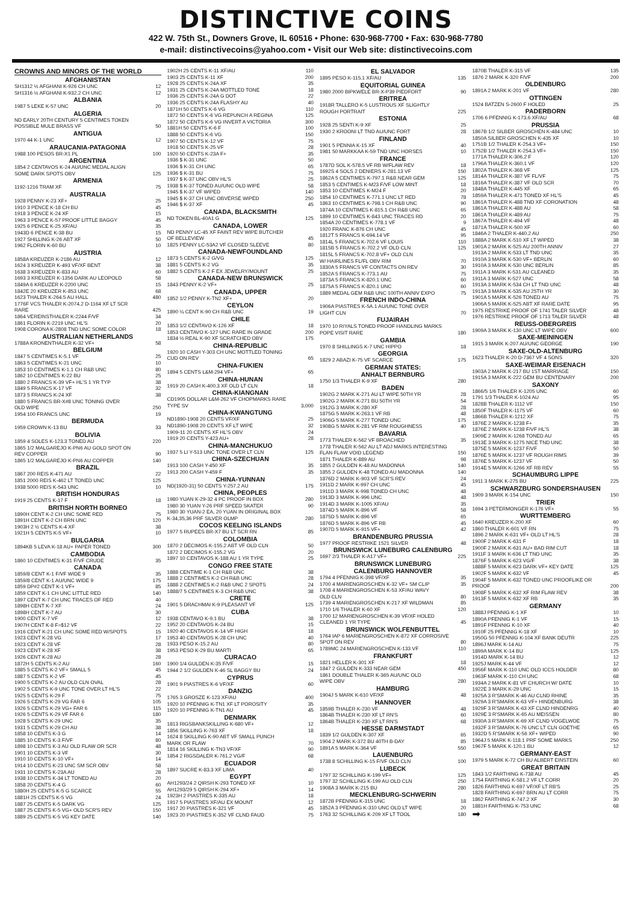DISTINCTIVE COINS
422 W. 75th St., Downers Grove, IL 60516 • Phone: 630-968-7700 • Fax: 630-968-7780
e-mail: distinctivecoins@yahoo.com • Visit our Web site: distinctivecoins.com
CROWNS AND MINORS OF THE WORLD
AFGHANISTAN
SH1312 ½ AFGHANI K-926 CH UNC 12
SH1316 ½ AFGHANI K-932.2 CH UNC 12
ALBANIA
1987 5 LEKE K-57 UNC 20
ALGERIA
ND EARLY 20TH CENTURY 5 CENTIMES TOKEN
POSSIBLE MULE BRASS VF 50
ANTIGUA
1970 44 K-1 UNC 12
ARAUCANIA-PATAGONIA
1988 100 PESOS BR-X1 PL 100
ARGENTINA
1854 2 CENTAVOS K-24 AU/UNC MEDAL ALIGN
SOME DARK SPOTS OBV 125
ARMENIA
1192-1216 TRAM XF 75
AUSTRALIA
1928 PENNY K-23 XF+ 25
1910 3 PENCE K-18 CH BU 45
1918 3 PENCE K-24 XF 15
1963 3 PENCE K-57 PROOF LITTLE BAGGY 45
1925 6 PENCE K-25 XF/AU 35
1943D 6 PENCE K-38 BU 15
1927 SHILLING K-26 ABT XF 50
1962 FLORIN K-60 BU 10
AUSTRIA
1858A KREUZER K-2186 AU 12
1624 3 KREUZER K-493 VF/XF BENT 38
1638 3 KREUZER K-833 AU 60
1693 3 KREUZER K-1356 DARK AU LEOPOLD 58
1849A 6 KREUZER K-2200 UNC 15
1842E 20 KREUZER K-853 UNC 68
1623 THALER K-264.5 AU HALL 480
1776F VCS THALER K-2074.2 D-1164 XF LT SCR
RARE 425
1864 VEREINSTHALER K-2244 F/VF 34
1861 FLORIN K-2219 UNC HL'S 20
1908 CORONA K-2808 TND UNC SOME COLOR 18
AUSTRALIAN NETHERLANDS
1788A KRONENTHALER K-32 VF+ 58
BELGIUM
1847 5 CENTIMES K-5.1 VF 25
1863 5 CENTIMES K-21 UNC 10
1853 10 CENTIMES K-1.1 CH R&B UNC 80
1862 10 CENTIMES K-22 BU 25
1880 2 FRANCS K-39 VF+ HL'S 1 YR TYP 38
1849 5 FRANCS K-17 VF 32
1873 5 FRANCS K-24 XF 38
1880 5 FRANCS BR-X#8 UNC TONING OVER
OLD WIPE 250
1954 100 FRANCS UNC 19
BERMUDA
1959 CROWN K-13 BU 33
BOLIVIA
1859 4 SOLES K-123.3 TONED AU 220
1865 1/2 MALGAREJO K-PN6 AU GOLD SPOT ON
REV COPPER 90
1865 1/2 MALGAREJO K-PN6 AU COPPER 140
BRAZIL
1867 200 REIS K-471 AU 22
1851 2000 REIS K-462 LT TONED UNC 125
1938 5000 REIS K-543 UNC 10
BRITISH HONDURAS
1919 25 CENTS K-17 F 18
BRITISH NORTH BORNEO
1890H CENT K-2 CH UNC SOME RED 75
1891H CENT K-2 CH BRN UNC 120
1903H 2 ½ CENTS K-4 XF 38
1921H 5 CENTS K-5 VF+ 10
BULGARIA
1894KB 5 LEVA K-18 AU+ PAPER TONED 300
CAMBODIA
1860 10 CENTIMES K-31 F/VF CRUDE 35
CANADA
1859/8 CENT K-1 F/VF WIDE 9 35
1859/8 CENT K-1 AU/UNC WIDE 9 175
1859 DP#2 CENT K-1 VF+ 85
1859 CENT K-1 CH UNC LITTLE RED 140
1897 CENT K-7 CH UNC TRACES OF RED 40
1898H CENT K-7 XF 24
1898H CENT K-7 AU 30
1900 CENT K-7 VF 12
1907H CENT K-8 F=$12 VF 22
1916 CENT K-21 CH UNC SOME RED W/SPOTS 15
1923 CENT K-28 VG 17
1923 CENT K-28 VF 28
1923 CENT K-28 XF 38
1926 CENT K-28 AU 28
1872H 5 CENTS K-2 AU 160
1885 5 CENTS K-2 VF+ SMALL 5 45
1887 5 CENTS K-2 VF 45
1900 5 CENTS K-2 AU OLD CLN OVAL 28
1902 5 CENTS K-9 UNC TONE OVER LT HL'S 22
1925 5 CENTS K-29 F 75
1926 5 CENTS K-29 VG FAR 6 105
1926 5 CENTS K-29 VG+ FAR 6 115
1926 5 CENTS K-29 VF FAR 6 180
1928 5 CENTS K-29 UNC 35
1931 5 CENTS K-29 CH AU 38
1858 10 CENTS K-3 G 14
1885 10 CENTS K-3 F/VF 80
1898 10 CENTS K-3 AU OLD FLAW OR SCR 48
1901 10 CENTS K-3 VF 30
1910 10 CENTS K-10 VF+ 14
1914 10 CENTS K-23 UNC SM SCR OBV 58
1931 10 CENTS K-23A AU 28
1938 10 CENTS K-34 LT TONED AU 20
1858 20 CENTS K-4 G 60
1880H 25 CENTS K-5 G SCARCE 55
1881H 25 CENTS K-5 VG 24
1887 25 CENTS K-5 DARK VG 125
1887 25 CENTS K-5 VG+ OLD SCR'S REV 150
1889 25 CENTS K-5 VG KEY DATE 140
1902H 25 CENTS K-11 XF/AU 110
1903 25 CENTS K-11 XF 200
1928 25 CENTS K-24A XF 35
1931 25 CENTS K-24A MOTTLED TONE 18
1936 25 CENTS K-24A G DOT 22
1936 25 CENTS K-24A FLASHY AU 40
1871H 50 CENTS K-6 VG 110
1872 50 CENTS K-6 VG REPUNCH A REGINA 125
1872 50 CENTS K-6 VG INVERT A VICTORIA 300
1881H 50 CENTS K-6 F 100
1888 50 CENTS K-6 VG 150
1907 50 CENTS K-12 VF 75
1918 50 CENTS K-25 VF 28
1920 50 CENTS K-23A F+ 35
1936 $ K-31 UNC 50
1936 $ K-31 CH UNC 65
1936 $ K-31 BU 75
1937 $ K-37 UNC OBV HL'S 25
1938 $ K-37 TONED AU/UNC OLD WIPE 58
1945 $ K-37 VF WIPED 140
1945 $ K-37 CH UNC OBVERSE WIPED 250
1946 $ K-37 XF 45
CANADA, BLACKSMITH
ND TOKEN BL-40A1 G 125
CANADA, LOWER
ND PENNY LC-45 XF FAINT REV WIPE BUTCHER
OF BELLEVIEW 45
1825 PENNY LC-53A2 VF CLOSED SLEEVE 80
CANADA-NEWFOUNDLAND
1873 5 CENTS K-2 G/VG 125
1881 5 CENTS K-2 VG 35
1882 5 CENTS K-2 F EX JEWELRY/MOUNT 25
CANADA-NEW BRUNSWICK
1843 PENNY K-2 VF+ 25
CANADA, UPPER
1852 1/2 PENNY K-TN2 XF+ 20
CEYLON
1890 ¼ CENT K-90 CH R&B UNC 19
CHILE
1853 1/2 CENTAVO K-126 XF 18
1853 CENTAVO K-127 UNC RARE IN GRADE 200
1834 ½ REAL K-90 XF SCRATCHED OBV 175
CHINA-REPUBLIC
1920 10 CASH Y-303 CH UNC MOTTLED TONING
CUD ON REV 65
CHINA-FUKIEN
1894 5 CENTS L&M-294 VF+ 65
CHINA-HUNAN
1919 20 CASH K-400.3 XF OLD LT CLN 18
CHINA-KIANGNAN
CD1905 DOLLAR L&M-262 VF CHOPMARKS RARE
TYPE SV 3,000
CHINA-KWANGTUNG
ND1890-1908 20 CENTS VF/XF 25
ND1890-1908 20 CENTS XF LT WIPE 32
1909-11 20 CENTS XF HL'S OBV 24
1919 20 CENTS Y-423 AU+ 28
CHINA-MANCHUKUO
1937 5 LI Y-513 UNC TONE OVER LT CLN 125
CHINA-SZECHUAN
1913 100 CASH Y-450 XF 35
1913 200 CASH Y-459 F 35
CHINA-YUNNAN
ND(1920-31) 50 CENTS Y-257.2 AU 175
CHINA, PEOPLES
1980 YUAN K-29-32 4 PC PROOF IN BOX 280
1980 30 YUAN Y-26 PRF SPEED SKATER 90
1980 30 YUAN-2 EA, 20 YUAN IN ORIGINAL BOX
K-34,35,36 PRF SILVER OLMP 280
COCOS KEELING ISLANDS
1977 5 RUPEES BR-X7 BU LT SCR RN 85
COLOMBIA
1870 2 DECIMOS K-155.2 ABT VF OLD CLN 50
1872 2 DECIMOS K-155.2 VG 20
1897 10 CENTAVOS K-188 AU 1 YR TYPE 25
CONGO FREE STATE
1888 CENTIME K-1 CH R&B UNC 38
1888 2 CENTIMES K-2 CH R&B UNC 28
1888 2 CENTIMES K-2 R&B UNC 2 SPOTS 24
1888/7 5 CENTIMES K-3 CH R&B UNC 38
CRETE
1901 5 DRACHMAI K-9 PLEASANT VF 125
CUBA
1938 CENTAVO K-9.1 BU 38
1952 20 CENTAVOS K-24 BU 15
1920 40 CENTAVOS K-14 VF HIGH 18
1953 40 CENTAVOS K-28 CH UNC 40
1933 PESO K-15.2 AU 80
1953 PESO K-29 BU MARTI 65
CURACAO
1900 1/4 GULDEN K-35 F/VF 15
1944 2 1/2 GULDEN K-46 SL BAGGY BU 24
CYPRUS
1901 9 PIASTRES K-6 VF/XF 60
DANZIG
1765 3 GROSZE K-123 XF/AU 400
1920 10 PFENNIG K-TN1 XF LT POROSITY 35
1920 10 PFENNIG K-TN1 AU 45
DENMARK
1813 RIGSBANKSKILLING K-680 VF+ 12
1856 SKILLING K-763 XF 18
1624 8 SKILLING K-90 ABT VF SMALL PUNCH
MARK OR FLAW 70
1814 16 SKILLING K-TN3 VF/XF 90
1854 2 RIGSDALER K-761.2 VG/F 68
ECUADOR
1897 SUCRE K-83.3 XF LIMA 40
EGYPT
AH1293/24 2 QIRSH K-293 TONED XF 10
AH1293/29 5 QIRSH K-294 XF+ 14
1923H 2 PIASTRES K-335 AU 18
1917 5 PIASTRES XF/AU EX MOUNT 12
1917 20 PIASTRES K-321 VF 45
1923 20 PIASTRES K-352 VF CLND FAUD 75
EL SALVADOR
1895 PESO K-115.1 XF/AU 135
EQUITORIAL GUINEA
1980 2000 BIPKWELE BR-X-P39 PIEDFORT 90
ERITREA
1918R TALLERO K-5 LUSTROUS XF SLIGHTLY
ROUGH PORTRAIT 225
ESTONIA
1928 25 SENTI K-9 XF 25
1930 2 KROONI LT TND AU/UNC FORT 28
FINLAND
1901 5 PENNIA K-15 XF 40
1981 50 MARKKAA K-59 TND UNC HORSES 10
FRANCE
1787D SOL K-578.5 VF RB W/FLAW REV 18
1692S 4 SOLS 2 DENIERS K-281.13 VF 150
1862A 5 CENTIMES K-797.1 R&B NEAR GEM 125
1853 5 CENTIMES K-M23 F/VF LOW MINT 18
1853 10 CENTIMES K-M24 F 20
1854 10 CENTIMES K-771.1 UNC LT RED 78
1863 10 CENTIMES K-798.1 CH R&B UNC 90
1874A 10 CENTIMES K-815.1 CH R&B UNC 65
1899 10 CENTIMES K-843 UNC TRACES RD 20
1854A 20 CENTIMES K-778.1 VF 9
1920 FRANC K-876 CH UNC 45
1812T 5 FRANCS K-694.14 VF 95
1814L 5 FRANCS K-702.6 VF LOUIS 110
1815B 5 FRANCS K-702.2 VF OLD CLN 125
1815L 5 FRANCS K-702.8 VF+ OLD CLN
W/ HAIRLINES FL/FL OBV RIM 70
1830A 5 FRANCS VF CONTACTS ON REV 30
1852A 5 FRANCS K-773.1 AU 75
1873A 5 FRANCS K-820.1 UNC 60
1875A 5 FRANCS K-820.1 UNC 60
1889 MEDAL GEM R&B UNC 100TH ANNIV EXPO 75
FRENCH INDO-CHINA
1906A PIASTRES K-5A.1 AU/UNC TONE OVER
LIGHT CLN 70
FUJAIRAH
1970 10 RIYALS TONED PROOF HANDLING MARKS
POPE VISIT RARE 180
GAMBIA
1970 8 SHILLINGS K-7 UNC HIPPO 18
GEORGIA
1829 2 ABAZI K-75 VF SCARCE 175
GERMAN STATES:
ANHALT BERNBURG
1750 1/3 THALER K-9 XF 280
BADEN
1902G 2 MARK K-271 AU LT WIPE 50TH YR 28
1902G 2 MARK K-271 BU 50TH YR 54
1912G 3 MARK K-280 XF 28
1875G 5 MARK K-263.1 VF RB 48
1906G 5 MARK K-277 TONED UNC 175
1908G 5 MARK K-281 VF RIM ROUGHNESS 40
BAVARIA
1773 THALER K-562 VF BROACHED 35
1778 THALER K-562 AU LT ADJ MARKS INTERESTING
FLAN FLAW VOID LEGEND 150
1871 THALER K-889 AU 98
1855 2 GULDEN K-48 AU MADONNA 140
1855 2 GULDEN K-48 TONED AU MADONNA 140
1876D 2 MARK K-903 VF SCR'S REV 24
1911D 2 MARK K-997 CH UNC 45
1911D 3 MARK K-998 TONED CH UNC 48
1913D 3 MARK K-996 UNC 48
1914D 3 MARK K-1005 XF/AU 35
1874D 5 MARK K-896 VF 58
1875D 5 MARK K-896 VF 65
1876D 5 MARK K-896 VF RB 45
1907D 5 MARK K-915 VF+ 42
BRANDENBURG PRUSSIA
1977 PROOF RESTRIKE 1521 SILVER 48
BRUNSWICK LUNEBURG CALENBURG
1697 2/3 THALER K-A17 VF+ 225
BRUNSWICK LUNEBURG
CALENBURG HANNOVER
1794 4 PFENNIG K-398 VF/XF 35
1700 4 MARIENGROSCHEN K-32 VF+ SM CLIP 35
1708 4 MARIENGROSCHEN K-53 XF/AU WAVY
OLD CLN 80
1739 4 MARIENGROSCHEN K-217 XF WILDMAN 85
1710 1/6 THALER K-60 XF 120
1700 12 MARIENGROSCHEN K-39 VF/XF HOLED
CLEANED 1 YR TYPE 45
BRUNSWICK WOLFENBUTTEL
1764 IAP 6 MARIENGROSCHEN K-872 XF CORROSIVE
SPOT ON REV 80
1789MC 24 MARIENGROSCHEN K-133 VF 110
FRANKFURT
1821 HELLER K-301 XF 18
1847 2 GULDEN K-333 NEAR GEM 450
1861 DOUBLE THALER K-365 AU/UNC OLD
WIPE OBV 280
HAMBURG
1904J 5 MARK K-610 VF/XF 48
HANNOVER
1859B THALER K-230 VF 48
1864B THALER K-230 XF LT RN'S 60
1864B THALER K-230 XF LT RN'S 68
HESSE DARMSTADT
1839 1/2 GULDEN K-307 XF 65
1904 2 MARK K-372 BU 40TH B-DAY 85
1891A 5 MARK K-364 VF 550
LAUENBURG
1738 8 SCHILLING K-15 F/VF OLD CLN 100
LUBECK
1797 32 SCHILLING K-199 VF+ 125
1797 32 SCHILLING K-199 AU OLD CLN 250
1908A 3 MARK K-215 BU 280
MECKLENBURG-SCHWERIN
1872B PFENNIG K-315 UNC 18
1852A 3 PFENNIG K-310 UNC OLD LT WIPE 20
1763 32 SCHILLING K-209 XF LT TOOL 180
1870B THALER K-315 VF 135
1876 2 MARK K-320 F/VF 200
OLDENBURG
1891A 2 MARK K-201 VF 280
OTTINGEN
1524 BATZEN S-2600 F HOLED 25
PADERBORN
1706 6 PFENNIG K-173.6 XF/AU 68
PRUSSIA
1867B 1/2 SILBER GROSCHEN K-484 UNC 10
1850A SILBER GROSCHEN K-435 XF 10
1751B 1/2 THALER K-254.3 VF+ 150
1752B 1/2 THALER K-254.3 VF+ 150
1771A THALER K-306.2 F 120
1796A THALER K-360.1 VF 120
1802A THALER K-368 VF 125
1814A THALER K-387 VF FL/VF 75
1816A THALER K-387 VF OLD SCR 70
1848A THALER K-445 XF 65
1859A THALER K-471 TONED XF HL'S 45
1861A THALER K-488 TND XF CORONATION 48
1861A THALER K-488 AU 58
1861A THALER K-489 AU 75
1867A THALER K-494 VF 48
1871A THALER K-500 XF 60
1846A 2 THALER K-440.2 AU 250
1888A 2 MARK K-510 XF LT WIPED 38
1901A 2 MARK K-525 AU 200TH ANNIV 27
1913A 2 MARK K-533 LT TND UNC 35
1910A 3 MARK K-530 VF+ BERLIN 60
1910A 3 MARK K-530 UNC BERLIN 85
1911A 3 MARK K-531 AU CLEANED 35
1911A 3 MARK K-527 UNC 58
1913A 3 MARK K-534 CH LT TND UNC 48
1913A 3 MARK K-535 AU 25TH YR 30
1901A 5 MARK K-526 TONED AU 75
1906A 5 MARK K-525 ABT XF RARE DATE 95
1975 RESTRIKE PROOF OF 1741 TALER SILVER 48
1976 RESTRIKE PROOF OF 1713 TALER SILVER 48
REUSS-OBERGREIS
1909A 3 MARK K-130 UNC LT WIPE OBV 600
SAXE-MEININGEN
1915 3 MARK K-207 AU/UNC GEORGE 190
SAXE-OLD-ALTENBURG
1623 THALER K-20 D-7367 VF 4 SONS 320
SAXE-WEIMAR EISENACH
1903A 2 MARK K-217 BU 1ST MARRIAGE 150
1915A 3 MARK K-222 GEM BU CENTENARY 200
SAXONY
1866/5 1/6 THALER K-1205 UNC 60
1791 1/3 THALER K-1024 AU 95
1828B THALER K-1112 VF 150
1850F THALER K-1175 VF 60
1866B THALER K-1212 XF 75
1876E 2 MARK K-1238 F+ 35
1876E 2 MARK K-1238 F/VF HL'S 38
1909E 2 MARK K-1268 TONED AU 65
1913E 3 MARK K-1275 NICE TND UNC 38
1875E 5 MARK K-1237 F/VF 50
1876E 5 MARK K-1237 VF ROUGH RIMS 39
1876E 5 MARK K-1237 VF 50
1914E 5 MARK K-1266 XF RB REV 55
SCHAUMBURG LIPPE
1911 3 MARK K-275 BU 225
SCHWARZBURG SONDERSHAUSEN
1909 3 MARK K-154 UNC 150
TRIER
1694 3 PETERMONGER K-176 VF+ 55
WURTTEMBERG
1640 KREUZER K-200 XF 60
1860 THALER K-601 VF RN 75
1896 2 MARK K-631 VF+ OLD LT HL'S 28
1900F 2 MARK K-631 F 18
1900F 2 MARK K-631 AU+ BAD RIM CUT 18
1911F 3 MARK K-636 LT TND UNC 35
1876F 5 MARK K-623 VG/F 38
1888F 5 MARK K-623 DARK VF+ KEY DATE 125
1902F 5 MARK K-632 VF 45
1904F 5 MARK K-632 TONED UNC PROOFLIKE OR
PROOF 200
1908F 5 MARK K-632 XF RIM FLAW REV 38
1913F 5 MARK K-632 XF RB 35
GERMANY
1888J PFENNIG K-1 XF 10
1890A PFENNIG K-1 VF 15
1891F PFENNIG K-10 XF 40
1910F 25 PFENNIG K-18 XF 10
1950G 50 PFENNIG K-104 XF BANK DEUTR 225
1896J MARK K-14 AU 75
1899A MARK K-14 BU 125
1914D MARK K-14 BU 12
1925J MARK K-44 VF 12
1956F MARK K-110 UNC OLD ICCS HOLDER 80
1963F MARK K-110 CH UNC 68
1934A 2 MARK K-81 VF CHURCH W/ DATE 10
1922E 3 MARK K-29 UNC 15
1925A 3 R'SMARK K-46 AU CLND RHINE 35
1929A 3 R'SMARK K-63 VF+ HINDENBURG 38
1929F 3 R'SMARK K-63 XF CLND HINDENRG 40
1929E 3 R'SMARK K-65 AU MEISSEN 80
1930A 3 R'SMARK K-69 XF CLND VOGELWDE 75
1932F 3 R'SMARK K-76 UNC LT CLN GOETHE 65
1932D 5 R'SMARK K-56 XF+ WIPED 90
1964J 5 MARK K-118.1 PRF SOME MARKS 250
1967F 5 MARK K-120.1 BU 12
GERMANY-EAST
1979 5 MARK K-72 CH BU ALBERT EINSTEIN 60
GREAT BRITAIN
1843 1/2 FARTHING K-738 AU 45
1754 FARTHING K-581.2 VF LT CORR 20
1826 FARTHING K-697 VF/XF LT RB'S 25
1828 FARTHING K-697 BRN AU LT CORR 75
1862 FARTHING K-747.2 XF 30
1881H FARTHING K-753 UNC 68
➡